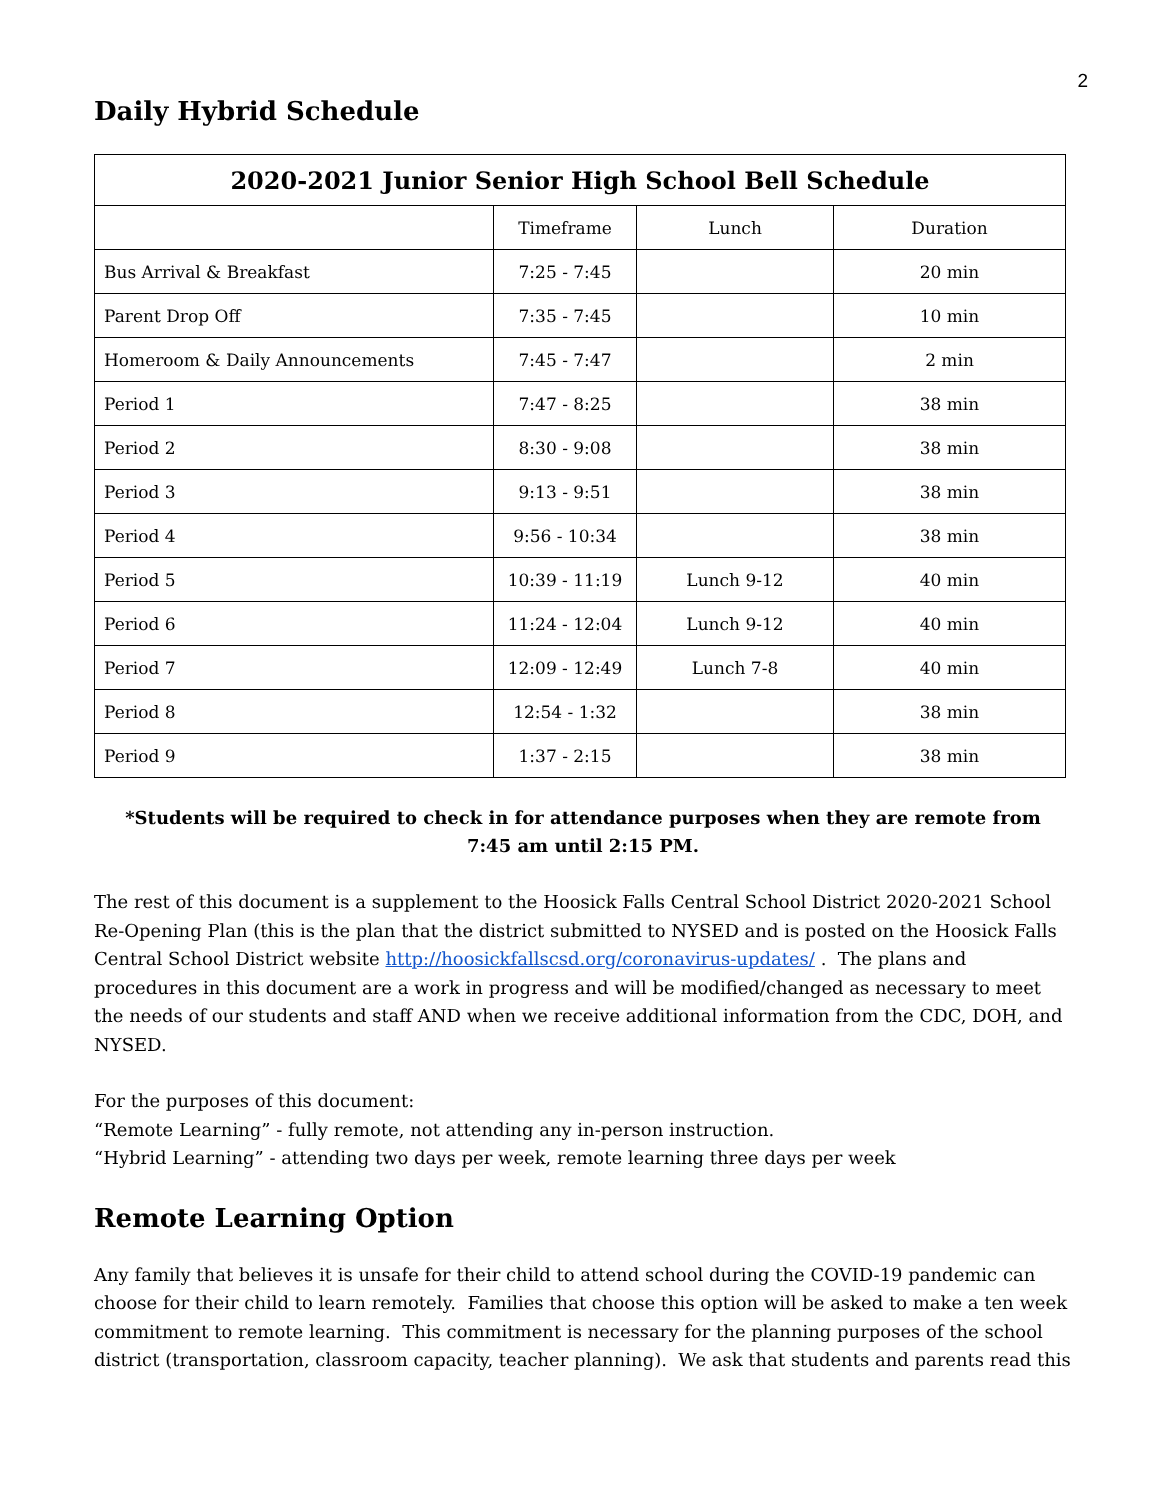2
Daily Hybrid Schedule
| 2020-2021 Junior Senior High School Bell Schedule | | | |
| --- | --- | --- | --- |
| | Timeframe | Lunch | Duration |
| Bus Arrival & Breakfast | 7:25 - 7:45 | | 20 min |
| Parent Drop Off | 7:35 - 7:45 | | 10 min |
| Homeroom & Daily Announcements | 7:45 - 7:47 | | 2 min |
| Period 1 | 7:47 - 8:25 | | 38 min |
| Period 2 | 8:30 - 9:08 | | 38 min |
| Period 3 | 9:13 - 9:51 | | 38 min |
| Period 4 | 9:56 - 10:34 | | 38 min |
| Period 5 | 10:39 - 11:19 | Lunch 9-12 | 40 min |
| Period 6 | 11:24 - 12:04 | Lunch 9-12 | 40 min |
| Period 7 | 12:09 - 12:49 | Lunch 7-8 | 40 min |
| Period 8 | 12:54 - 1:32 | | 38 min |
| Period 9 | 1:37 - 2:15 | | 38 min |
*Students will be required to check in for attendance purposes when they are remote from 7:45 am until 2:15 PM.
The rest of this document is a supplement to the Hoosick Falls Central School District 2020-2021 School Re-Opening Plan (this is the plan that the district submitted to NYSED and is posted on the Hoosick Falls Central School District website http://hoosickfallscsd.org/coronavirus-updates/ . The plans and procedures in this document are a work in progress and will be modified/changed as necessary to meet the needs of our students and staff AND when we receive additional information from the CDC, DOH, and NYSED.
For the purposes of this document:
“Remote Learning” - fully remote, not attending any in-person instruction.
“Hybrid Learning” - attending two days per week, remote learning three days per week
Remote Learning Option
Any family that believes it is unsafe for their child to attend school during the COVID-19 pandemic can choose for their child to learn remotely. Families that choose this option will be asked to make a ten week commitment to remote learning. This commitment is necessary for the planning purposes of the school district (transportation, classroom capacity, teacher planning). We ask that students and parents read this